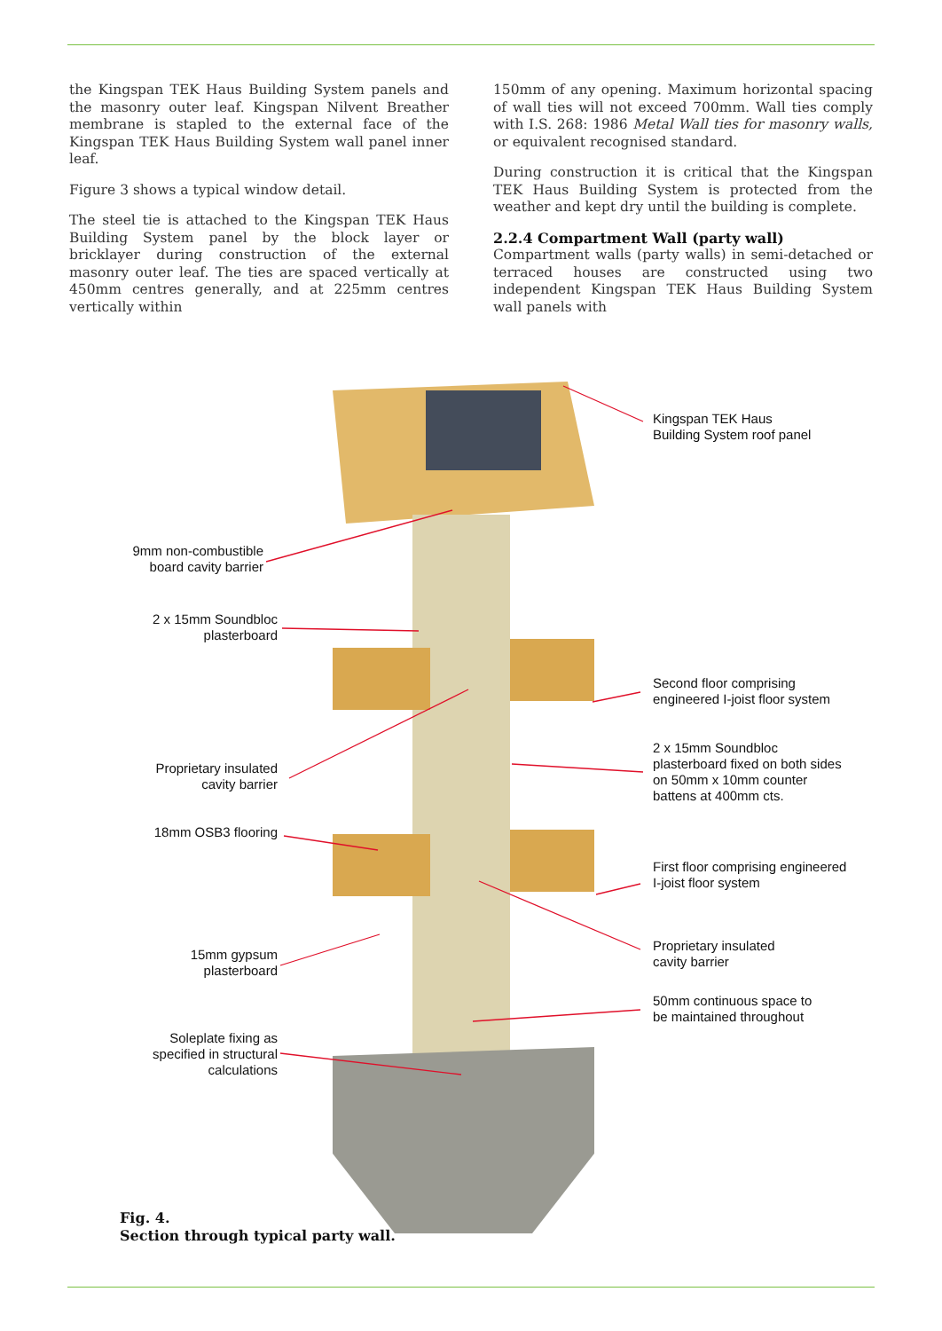the Kingspan TEK Haus Building System panels and the masonry outer leaf. Kingspan Nilvent Breather membrane is stapled to the external face of the Kingspan TEK Haus Building System wall panel inner leaf.
Figure 3 shows a typical window detail.
The steel tie is attached to the Kingspan TEK Haus Building System panel by the block layer or bricklayer during construction of the external masonry outer leaf. The ties are spaced vertically at 450mm centres generally, and at 225mm centres vertically within
150mm of any opening. Maximum horizontal spacing of wall ties will not exceed 700mm. Wall ties comply with I.S. 268: 1986 Metal Wall ties for masonry walls, or equivalent recognised standard.
During construction it is critical that the Kingspan TEK Haus Building System is protected from the weather and kept dry until the building is complete.
2.2.4 Compartment Wall (party wall)
Compartment walls (party walls) in semi-detached or terraced houses are constructed using two independent Kingspan TEK Haus Building System wall panels with
Kingspan TEK Haus
Building System roof panel
9mm non-combustible
board cavity barrier
2 x 15mm Soundbloc
plasterboard
Second floor comprising
engineered I-joist floor system
2 x 15mm Soundbloc
plasterboard fixed on both sides
on 50mm x 10mm counter
battens at 400mm cts.
Proprietary insulated
cavity barrier
18mm OSB3 flooring
First floor comprising engineered
I-joist floor system
Proprietary insulated
cavity barrier
15mm gypsum
plasterboard
50mm continuous space to
be maintained throughout
Soleplate fixing as
specified in structural
calculations
Fig. 4.
Section through typical party wall.